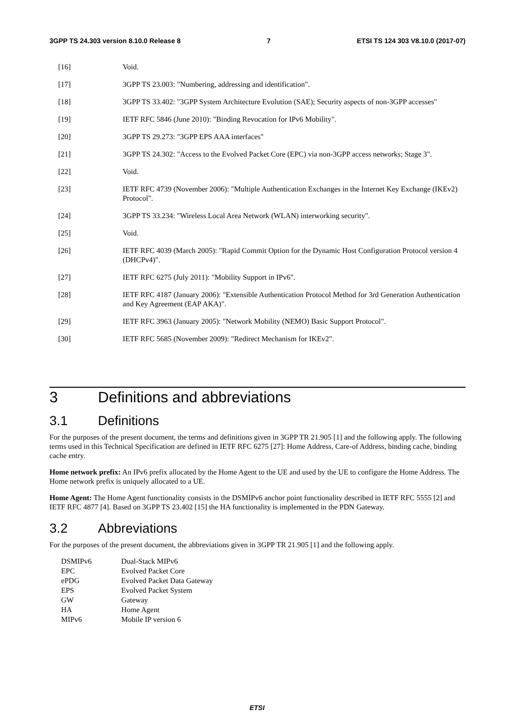3GPP TS 24.303 version 8.10.0 Release 8 7 ETSI TS 124 303 V8.10.0 (2017-07)
[16] Void.
[17] 3GPP TS 23.003: "Numbering, addressing and identification".
[18] 3GPP TS 33.402: "3GPP System Architecture Evolution (SAE); Security aspects of non-3GPP accesses"
[19] IETF RFC 5846 (June 2010): "Binding Revocation for IPv6 Mobility".
[20] 3GPP TS 29.273: "3GPP EPS AAA interfaces"
[21] 3GPP TS 24.302: "Access to the Evolved Packet Core (EPC) via non-3GPP access networks; Stage 3".
[22] Void.
[23] IETF RFC 4739 (November 2006): "Multiple Authentication Exchanges in the Internet Key Exchange (IKEv2) Protocol".
[24] 3GPP TS 33.234: "Wireless Local Area Network (WLAN) interworking security".
[25] Void.
[26] IETF RFC 4039 (March 2005): "Rapid Commit Option for the Dynamic Host Configuration Protocol version 4 (DHCPv4)".
[27] IETF RFC 6275 (July 2011): "Mobility Support in IPv6".
[28] IETF RFC 4187 (January 2006): "Extensible Authentication Protocol Method for 3rd Generation Authentication and Key Agreement (EAP AKA)".
[29] IETF RFC 3963 (January 2005): "Network Mobility (NEMO) Basic Support Protocol".
[30] IETF RFC 5685 (November 2009): "Redirect Mechanism for IKEv2".
3 Definitions and abbreviations
3.1 Definitions
For the purposes of the present document, the terms and definitions given in 3GPP TR 21.905 [1] and the following apply. The following terms used in this Technical Specification are defined in IETF RFC 6275 [27]: Home Address, Care-of Address, binding cache, binding cache entry.
Home network prefix: An IPv6 prefix allocated by the Home Agent to the UE and used by the UE to configure the Home Address. The Home network prefix is uniquely allocated to a UE.
Home Agent: The Home Agent functionality consists in the DSMIPv6 anchor point functionality described in IETF RFC 5555 [2] and IETF RFC 4877 [4]. Based on 3GPP TS 23.402 [15] the HA functionality is implemented in the PDN Gateway.
3.2 Abbreviations
For the purposes of the present document, the abbreviations given in 3GPP TR 21.905 [1] and the following apply.
| DSMIPv6 | Dual-Stack MIPv6 |
| EPC | Evolved Packet Core |
| ePDG | Evolved Packet Data Gateway |
| EPS | Evolved Packet System |
| GW | Gateway |
| HA | Home Agent |
| MIPv6 | Mobile IP version 6 |
ETSI